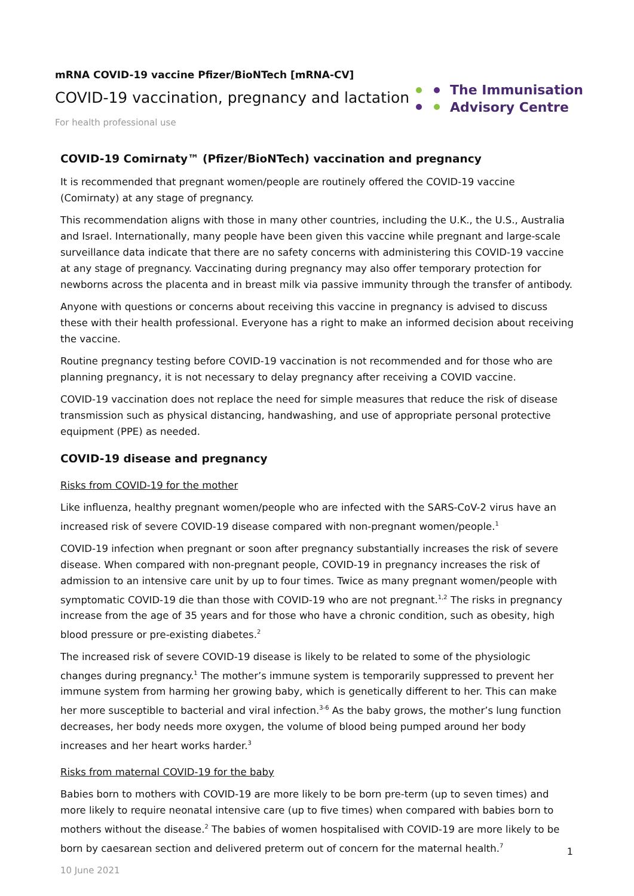mRNA COVID-19 vaccine Pfizer/BioNTech [mRNA-CV]
COVID-19 vaccination, pregnancy and lactation
For health professional use
The Immunisation
Advisory Centre
COVID-19 Comirnaty™ (Pfizer/BioNTech) vaccination and pregnancy
It is recommended that pregnant women/people are routinely offered the COVID-19 vaccine (Comirnaty) at any stage of pregnancy.
This recommendation aligns with those in many other countries, including the U.K., the U.S., Australia and Israel. Internationally, many people have been given this vaccine while pregnant and large-scale surveillance data indicate that there are no safety concerns with administering this COVID-19 vaccine at any stage of pregnancy. Vaccinating during pregnancy may also offer temporary protection for newborns across the placenta and in breast milk via passive immunity through the transfer of antibody.
Anyone with questions or concerns about receiving this vaccine in pregnancy is advised to discuss these with their health professional. Everyone has a right to make an informed decision about receiving the vaccine.
Routine pregnancy testing before COVID-19 vaccination is not recommended and for those who are planning pregnancy, it is not necessary to delay pregnancy after receiving a COVID vaccine.
COVID-19 vaccination does not replace the need for simple measures that reduce the risk of disease transmission such as physical distancing, handwashing, and use of appropriate personal protective equipment (PPE) as needed.
COVID-19 disease and pregnancy
Risks from COVID-19 for the mother
Like influenza, healthy pregnant women/people who are infected with the SARS-CoV-2 virus have an increased risk of severe COVID-19 disease compared with non-pregnant women/people.<sup>1</sup>
COVID-19 infection when pregnant or soon after pregnancy substantially increases the risk of severe disease. When compared with non-pregnant people, COVID-19 in pregnancy increases the risk of admission to an intensive care unit by up to four times. Twice as many pregnant women/people with symptomatic COVID-19 die than those with COVID-19 who are not pregnant.<sup>1,2</sup> The risks in pregnancy increase from the age of 35 years and for those who have a chronic condition, such as obesity, high blood pressure or pre-existing diabetes.<sup>2</sup>
The increased risk of severe COVID-19 disease is likely to be related to some of the physiologic changes during pregnancy.<sup>1</sup> The mother’s immune system is temporarily suppressed to prevent her immune system from harming her growing baby, which is genetically different to her. This can make her more susceptible to bacterial and viral infection.<sup>3-6</sup> As the baby grows, the mother’s lung function decreases, her body needs more oxygen, the volume of blood being pumped around her body increases and her heart works harder.<sup>3</sup>
Risks from maternal COVID-19 for the baby
Babies born to mothers with COVID-19 are more likely to be born pre-term (up to seven times) and more likely to require neonatal intensive care (up to five times) when compared with babies born to mothers without the disease.<sup>2</sup> The babies of women hospitalised with COVID-19 are more likely to be born by caesarean section and delivered preterm out of concern for the maternal health.<sup>7</sup>
1
10 June 2021